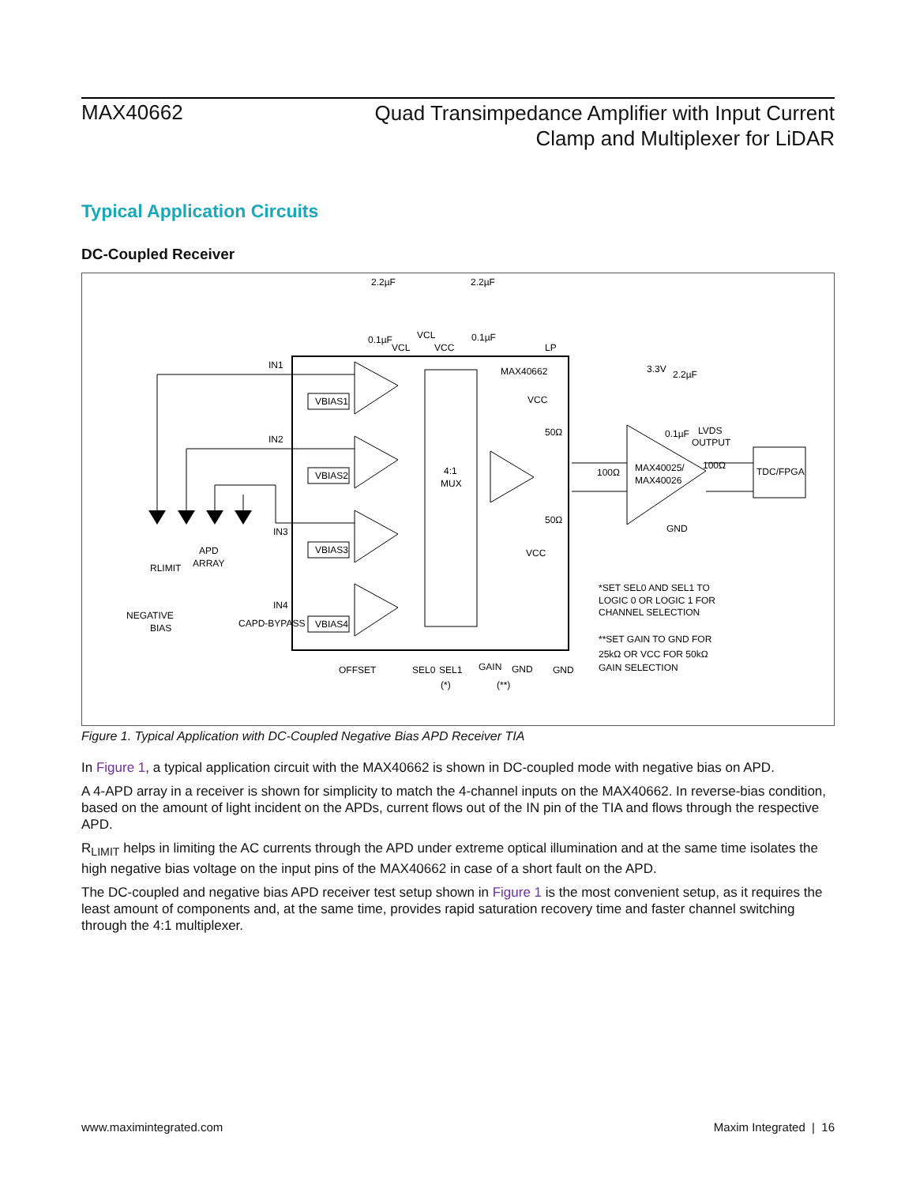MAX40662
Quad Transimpedance Amplifier with Input Current
Clamp and Multiplexer for LiDAR
Typical Application Circuits
DC-Coupled Receiver
4:1
MUX
MAX40662
IN1
IN2
IN3
IN4
VBIAS1
VBIAS2
VBIAS3
VBIAS4
2.2µF
2.2µF
0.1µF
0.1µF
VCL
VCL
VCC
LP
VCC
50Ω
50Ω
VCC
3.3V
2.2µF
0.1µF
LVDS
OUTPUT
100Ω
100Ω
MAX40025/
MAX40026
TDC/FPGA
GND
APD
ARRAY
RLIMIT
NEGATIVE
BIAS
CAPD-BYPASS
OFFSET
SEL0
SEL1
GAIN
GND
GND
(*)
(**)
*SET SEL0 AND SEL1 TO
LOGIC 0 OR LOGIC 1 FOR
CHANNEL SELECTION
**SET GAIN TO GND FOR
25kΩ OR VCC FOR 50kΩ
GAIN SELECTION
Figure 1. Typical Application with DC-Coupled Negative Bias APD Receiver TIA
In Figure 1, a typical application circuit with the MAX40662 is shown in DC-coupled mode with negative bias on APD.
A 4-APD array in a receiver is shown for simplicity to match the 4-channel inputs on the MAX40662. In reverse-bias condition, based on the amount of light incident on the APDs, current flows out of the IN pin of the TIA and flows through the respective APD.
R<sub>LIMIT</sub> helps in limiting the AC currents through the APD under extreme optical illumination and at the same time isolates the high negative bias voltage on the input pins of the MAX40662 in case of a short fault on the APD.
The DC-coupled and negative bias APD receiver test setup shown in Figure 1 is the most convenient setup, as it requires the least amount of components and, at the same time, provides rapid saturation recovery time and faster channel switching through the 4:1 multiplexer.
www.maximintegrated.com Maxim Integrated | 16